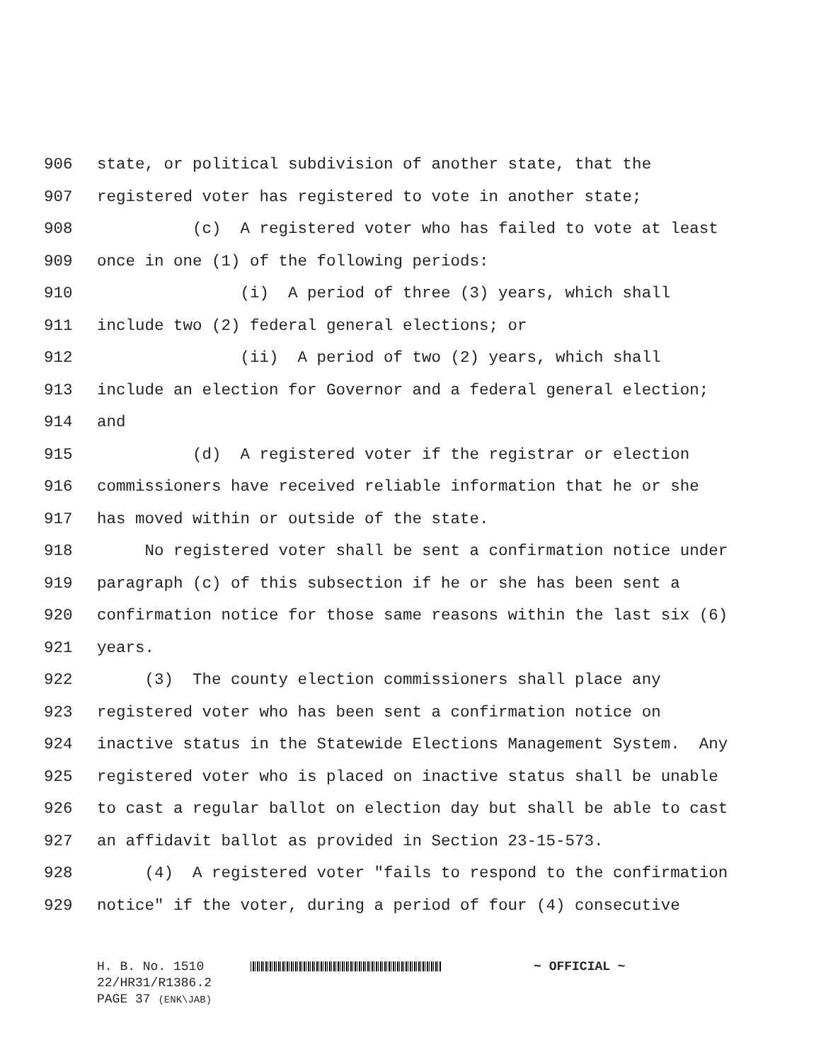906 state, or political subdivision of another state, that the
907 registered voter has registered to vote in another state;
908 (c) A registered voter who has failed to vote at least
909 once in one (1) of the following periods:
910 (i) A period of three (3) years, which shall
911 include two (2) federal general elections; or
912 (ii) A period of two (2) years, which shall
913 include an election for Governor and a federal general election;
914 and
915 (d) A registered voter if the registrar or election
916 commissioners have received reliable information that he or she
917 has moved within or outside of the state.
918 No registered voter shall be sent a confirmation notice under
919 paragraph (c) of this subsection if he or she has been sent a
920 confirmation notice for those same reasons within the last six (6)
921 years.
922 (3) The county election commissioners shall place any
923 registered voter who has been sent a confirmation notice on
924 inactive status in the Statewide Elections Management System. Any
925 registered voter who is placed on inactive status shall be unable
926 to cast a regular ballot on election day but shall be able to cast
927 an affidavit ballot as provided in Section 23-15-573.
928 (4) A registered voter "fails to respond to the confirmation
929 notice" if the voter, during a period of four (4) consecutive
H. B. No. 1510 ~ OFFICIAL ~
22/HR31/R1386.2
PAGE 37 (ENK\JAB)